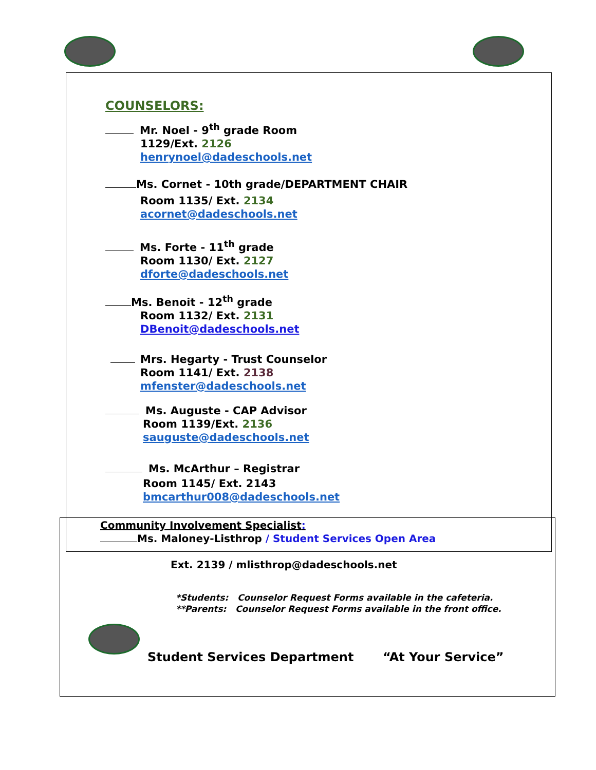COUNSELORS:
Mr. Noel - 9<sup>th</sup> grade Room
1129/Ext. 2126
henrynoel@dadeschools.net
Ms. Cornet - 10th grade/DEPARTMENT CHAIR
Room 1135/ Ext. 2134
acornet@dadeschools.net
Ms. Forte - 11<sup>th</sup> grade
Room 1130/ Ext. 2127
dforte@dadeschools.net
Ms. Benoit - 12<sup>th</sup> grade
Room 1132/ Ext. 2131
DBenoit@dadeschools.net
Mrs. Hegarty - Trust Counselor
Room 1141/ Ext. 2138
mfenster@dadeschools.net
Ms. Auguste - CAP Advisor
Room 1139/Ext. 2136
sauguste@dadeschools.net
Ms. McArthur – Registrar
Room 1145/ Ext. 2143
bmcarthur008@dadeschools.net
Community Involvement Specialist:
Ms. Maloney-Listhrop / Student Services Open Area
Ext. 2139 / mlisthrop@dadeschools.net
*Students: Counselor Request Forms available in the cafeteria.
**Parents: Counselor Request Forms available in the front office.
Student Services Department “At Your Service”